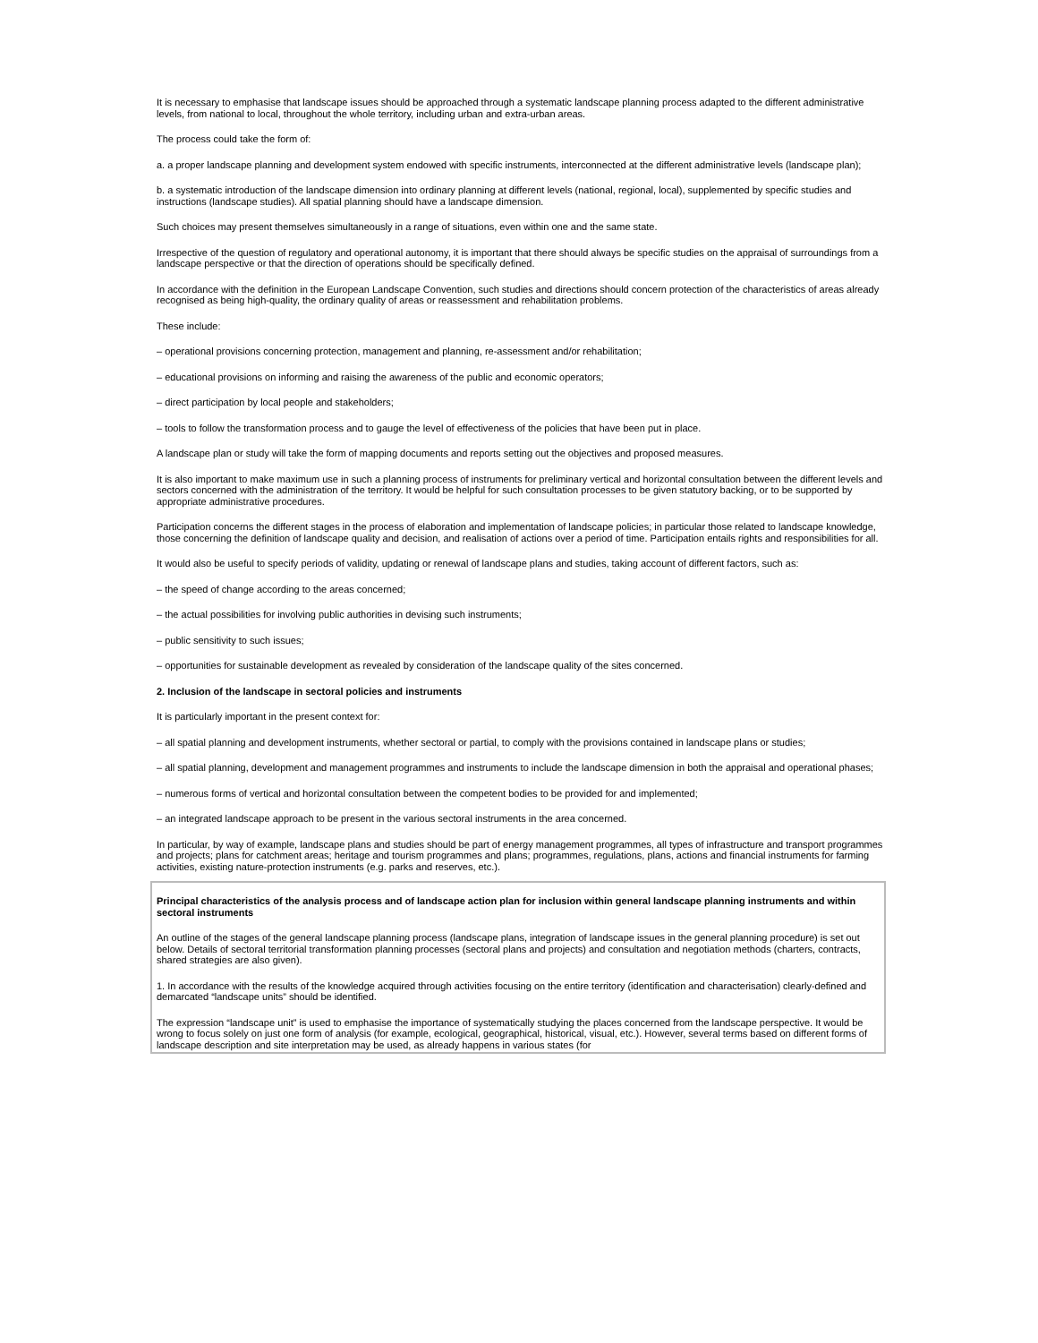It is necessary to emphasise that landscape issues should be approached through a systematic landscape planning process adapted to the different administrative levels, from national to local, throughout the whole territory, including urban and extra-urban areas.
The process could take the form of:
a. a proper landscape planning and development system endowed with specific instruments, interconnected at the different administrative levels (landscape plan);
b. a systematic introduction of the landscape dimension into ordinary planning at different levels (national, regional, local), supplemented by specific studies and instructions (landscape studies). All spatial planning should have a landscape dimension.
Such choices may present themselves simultaneously in a range of situations, even within one and the same state.
Irrespective of the question of regulatory and operational autonomy, it is important that there should always be specific studies on the appraisal of surroundings from a landscape perspective or that the direction of operations should be specifically defined.
In accordance with the definition in the European Landscape Convention, such studies and directions should concern protection of the characteristics of areas already recognised as being high-quality, the ordinary quality of areas or reassessment and rehabilitation problems.
These include:
– operational provisions concerning protection, management and planning, re-assessment and/or rehabilitation;
– educational provisions on informing and raising the awareness of the public and economic operators;
– direct participation by local people and stakeholders;
– tools to follow the transformation process and to gauge the level of effectiveness of the policies that have been put in place.
A landscape plan or study will take the form of mapping documents and reports setting out the objectives and proposed measures.
It is also important to make maximum use in such a planning process of instruments for preliminary vertical and horizontal consultation between the different levels and sectors concerned with the administration of the territory. It would be helpful for such consultation processes to be given statutory backing, or to be supported by appropriate administrative procedures.
Participation concerns the different stages in the process of elaboration and implementation of landscape policies; in particular those related to landscape knowledge, those concerning the definition of landscape quality and decision, and realisation of actions over a period of time. Participation entails rights and responsibilities for all.
It would also be useful to specify periods of validity, updating or renewal of landscape plans and studies, taking account of different factors, such as:
– the speed of change according to the areas concerned;
– the actual possibilities for involving public authorities in devising such instruments;
– public sensitivity to such issues;
– opportunities for sustainable development as revealed by consideration of the landscape quality of the sites concerned.
2. Inclusion of the landscape in sectoral policies and instruments
It is particularly important in the present context for:
– all spatial planning and development instruments, whether sectoral or partial, to comply with the provisions contained in landscape plans or studies;
– all spatial planning, development and management programmes and instruments to include the landscape dimension in both the appraisal and operational phases;
– numerous forms of vertical and horizontal consultation between the competent bodies to be provided for and implemented;
– an integrated landscape approach to be present in the various sectoral instruments in the area concerned.
In particular, by way of example, landscape plans and studies should be part of energy management programmes, all types of infrastructure and transport programmes and projects; plans for catchment areas; heritage and tourism programmes and plans; programmes, regulations, plans, actions and financial instruments for farming activities, existing nature-protection instruments (e.g. parks and reserves, etc.).
Principal characteristics of the analysis process and of landscape action plan for inclusion within general landscape planning instruments and within sectoral instruments
An outline of the stages of the general landscape planning process (landscape plans, integration of landscape issues in the general planning procedure) is set out below. Details of sectoral territorial transformation planning processes (sectoral plans and projects) and consultation and negotiation methods (charters, contracts, shared strategies are also given).
1. In accordance with the results of the knowledge acquired through activities focusing on the entire territory (identification and characterisation) clearly-defined and demarcated “landscape units” should be identified.
The expression “landscape unit” is used to emphasise the importance of systematically studying the places concerned from the landscape perspective. It would be wrong to focus solely on just one form of analysis (for example, ecological, geographical, historical, visual, etc.). However, several terms based on different forms of landscape description and site interpretation may be used, as already happens in various states (for